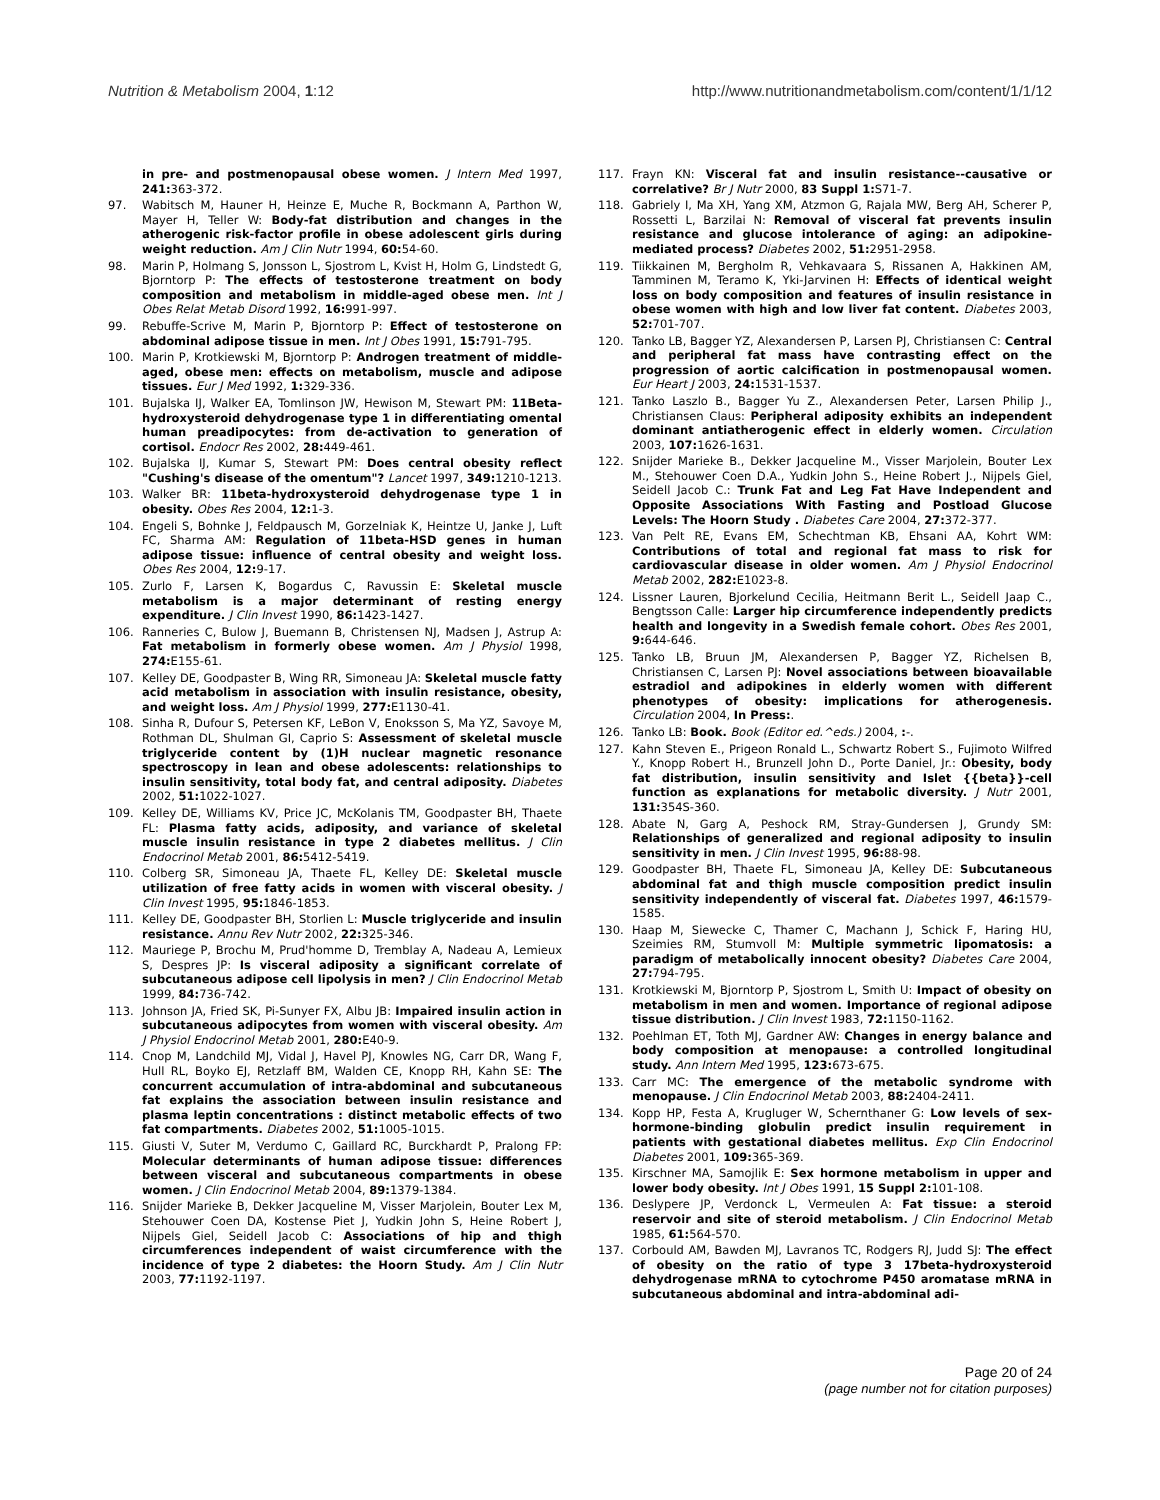Nutrition & Metabolism 2004, 1:12 http://www.nutritionandmetabolism.com/content/1/1/12
in pre- and postmenopausal obese women. J Intern Med 1997, 241: 363-372.
97. Wabitsch M, Hauner H, Heinze E, Muche R, Bockmann A, Parthon W, Mayer H, Teller W: Body-fat distribution and changes in the atherogenic risk-factor profile in obese adolescent girls during weight reduction. Am J Clin Nutr 1994, 60: 54-60.
98. Marin P, Holmang S, Jonsson L, Sjostrom L, Kvist H, Holm G, Lindstedt G, Bjorntorp P: The effects of testosterone treatment on body composition and metabolism in middle-aged obese men. Int J Obes Relat Metab Disord 1992, 16: 991-997.
99. Rebuffe-Scrive M, Marin P, Bjorntorp P: Effect of testosterone on abdominal adipose tissue in men. Int J Obes 1991, 15: 791-795.
100. Marin P, Krotkiewski M, Bjorntorp P: Androgen treatment of middle-aged, obese men: effects on metabolism, muscle and adipose tissues. Eur J Med 1992, 1: 329-336.
101. Bujalska IJ, Walker EA, Tomlinson JW, Hewison M, Stewart PM: 11Beta-hydroxysteroid dehydrogenase type 1 in differentiating omental human preadipocytes: from de-activation to generation of cortisol. Endocr Res 2002, 28: 449-461.
102. Bujalska IJ, Kumar S, Stewart PM: Does central obesity reflect "Cushing's disease of the omentum"? Lancet 1997, 349: 1210-1213.
103. Walker BR: 11beta-hydroxysteroid dehydrogenase type 1 in obesity. Obes Res 2004, 12: 1-3.
104. Engeli S, Bohnke J, Feldpausch M, Gorzelniak K, Heintze U, Janke J, Luft FC, Sharma AM: Regulation of 11beta-HSD genes in human adipose tissue: influence of central obesity and weight loss. Obes Res 2004, 12: 9-17.
105. Zurlo F, Larsen K, Bogardus C, Ravussin E: Skeletal muscle metabolism is a major determinant of resting energy expenditure. J Clin Invest 1990, 86: 1423-1427.
106. Ranneries C, Bulow J, Buemann B, Christensen NJ, Madsen J, Astrup A: Fat metabolism in formerly obese women. Am J Physiol 1998, 274: E155-61.
107. Kelley DE, Goodpaster B, Wing RR, Simoneau JA: Skeletal muscle fatty acid metabolism in association with insulin resistance, obesity, and weight loss. Am J Physiol 1999, 277: E1130-41.
108. Sinha R, Dufour S, Petersen KF, LeBon V, Enoksson S, Ma YZ, Savoye M, Rothman DL, Shulman GI, Caprio S: Assessment of skeletal muscle triglyceride content by (1)H nuclear magnetic resonance spectroscopy in lean and obese adolescents: relationships to insulin sensitivity, total body fat, and central adiposity. Diabetes 2002, 51: 1022-1027.
109. Kelley DE, Williams KV, Price JC, McKolanis TM, Goodpaster BH, Thaete FL: Plasma fatty acids, adiposity, and variance of skeletal muscle insulin resistance in type 2 diabetes mellitus. J Clin Endocrinol Metab 2001, 86: 5412-5419.
110. Colberg SR, Simoneau JA, Thaete FL, Kelley DE: Skeletal muscle utilization of free fatty acids in women with visceral obesity. J Clin Invest 1995, 95: 1846-1853.
111. Kelley DE, Goodpaster BH, Storlien L: Muscle triglyceride and insulin resistance. Annu Rev Nutr 2002, 22: 325-346.
112. Mauriege P, Brochu M, Prud'homme D, Tremblay A, Nadeau A, Lemieux S, Despres JP: Is visceral adiposity a significant correlate of subcutaneous adipose cell lipolysis in men? J Clin Endocrinol Metab 1999, 84: 736-742.
113. Johnson JA, Fried SK, Pi-Sunyer FX, Albu JB: Impaired insulin action in subcutaneous adipocytes from women with visceral obesity. Am J Physiol Endocrinol Metab 2001, 280: E40-9.
114. Cnop M, Landchild MJ, Vidal J, Havel PJ, Knowles NG, Carr DR, Wang F, Hull RL, Boyko EJ, Retzlaff BM, Walden CE, Knopp RH, Kahn SE: The concurrent accumulation of intra-abdominal and subcutaneous fat explains the association between insulin resistance and plasma leptin concentrations : distinct metabolic effects of two fat compartments. Diabetes 2002, 51: 1005-1015.
115. Giusti V, Suter M, Verdumo C, Gaillard RC, Burckhardt P, Pralong FP: Molecular determinants of human adipose tissue: differences between visceral and subcutaneous compartments in obese women. J Clin Endocrinol Metab 2004, 89: 1379-1384.
116. Snijder Marieke B, Dekker Jacqueline M, Visser Marjolein, Bouter Lex M, Stehouwer Coen DA, Kostense Piet J, Yudkin John S, Heine Robert J, Nijpels Giel, Seidell Jacob C: Associations of hip and thigh circumferences independent of waist circumference with the incidence of type 2 diabetes: the Hoorn Study. Am J Clin Nutr 2003, 77: 1192-1197.
117. Frayn KN: Visceral fat and insulin resistance--causative or correlative? Br J Nutr 2000, 83 Suppl 1: S71-7.
118. Gabriely I, Ma XH, Yang XM, Atzmon G, Rajala MW, Berg AH, Scherer P, Rossetti L, Barzilai N: Removal of visceral fat prevents insulin resistance and glucose intolerance of aging: an adipokine-mediated process? Diabetes 2002, 51: 2951-2958.
119. Tiikkainen M, Bergholm R, Vehkavaara S, Rissanen A, Hakkinen AM, Tamminen M, Teramo K, Yki-Jarvinen H: Effects of identical weight loss on body composition and features of insulin resistance in obese women with high and low liver fat content. Diabetes 2003, 52: 701-707.
120. Tanko LB, Bagger YZ, Alexandersen P, Larsen PJ, Christiansen C: Central and peripheral fat mass have contrasting effect on the progression of aortic calcification in postmenopausal women. Eur Heart J 2003, 24: 1531-1537.
121. Tanko Laszlo B., Bagger Yu Z., Alexandersen Peter, Larsen Philip J., Christiansen Claus: Peripheral adiposity exhibits an independent dominant antiatherogenic effect in elderly women. Circulation 2003, 107: 1626-1631.
122. Snijder Marieke B., Dekker Jacqueline M., Visser Marjolein, Bouter Lex M., Stehouwer Coen D.A., Yudkin John S., Heine Robert J., Nijpels Giel, Seidell Jacob C.: Trunk Fat and Leg Fat Have Independent and Opposite Associations With Fasting and Postload Glucose Levels: The Hoorn Study . Diabetes Care 2004, 27: 372-377.
123. Van Pelt RE, Evans EM, Schechtman KB, Ehsani AA, Kohrt WM: Contributions of total and regional fat mass to risk for cardiovascular disease in older women. Am J Physiol Endocrinol Metab 2002, 282: E1023-8.
124. Lissner Lauren, Bjorkelund Cecilia, Heitmann Berit L., Seidell Jaap C., Bengtsson Calle: Larger hip circumference independently predicts health and longevity in a Swedish female cohort. Obes Res 2001, 9: 644-646.
125. Tanko LB, Bruun JM, Alexandersen P, Bagger YZ, Richelsen B, Christiansen C, Larsen PJ: Novel associations between bioavailable estradiol and adipokines in elderly women with different phenotypes of obesity: implications for atherogenesis. Circulation 2004, In Press:.
126. Tanko LB: Book. Book (Editor ed.^eds.) 2004, :-.
127. Kahn Steven E., Prigeon Ronald L., Schwartz Robert S., Fujimoto Wilfred Y., Knopp Robert H., Brunzell John D., Porte Daniel, Jr.: Obesity, body fat distribution, insulin sensitivity and Islet {{beta}}-cell function as explanations for metabolic diversity. J Nutr 2001, 131: 354S-360.
128. Abate N, Garg A, Peshock RM, Stray-Gundersen J, Grundy SM: Relationships of generalized and regional adiposity to insulin sensitivity in men. J Clin Invest 1995, 96: 88-98.
129. Goodpaster BH, Thaete FL, Simoneau JA, Kelley DE: Subcutaneous abdominal fat and thigh muscle composition predict insulin sensitivity independently of visceral fat. Diabetes 1997, 46: 1579-1585.
130. Haap M, Siewecke C, Thamer C, Machann J, Schick F, Haring HU, Szeimies RM, Stumvoll M: Multiple symmetric lipomatosis: a paradigm of metabolically innocent obesity? Diabetes Care 2004, 27: 794-795.
131. Krotkiewski M, Bjorntorp P, Sjostrom L, Smith U: Impact of obesity on metabolism in men and women. Importance of regional adipose tissue distribution. J Clin Invest 1983, 72: 1150-1162.
132. Poehlman ET, Toth MJ, Gardner AW: Changes in energy balance and body composition at menopause: a controlled longitudinal study. Ann Intern Med 1995, 123: 673-675.
133. Carr MC: The emergence of the metabolic syndrome with menopause. J Clin Endocrinol Metab 2003, 88: 2404-2411.
134. Kopp HP, Festa A, Krugluger W, Schernthaner G: Low levels of sex-hormone-binding globulin predict insulin requirement in patients with gestational diabetes mellitus. Exp Clin Endocrinol Diabetes 2001, 109: 365-369.
135. Kirschner MA, Samojlik E: Sex hormone metabolism in upper and lower body obesity. Int J Obes 1991, 15 Suppl 2: 101-108.
136. Deslypere JP, Verdonck L, Vermeulen A: Fat tissue: a steroid reservoir and site of steroid metabolism. J Clin Endocrinol Metab 1985, 61: 564-570.
137. Corbould AM, Bawden MJ, Lavranos TC, Rodgers RJ, Judd SJ: The effect of obesity on the ratio of type 3 17beta-hydroxysteroid dehydrogenase mRNA to cytochrome P450 aromatase mRNA in subcutaneous abdominal and intra-abdominal adi-
Page 20 of 24
(page number not for citation purposes)